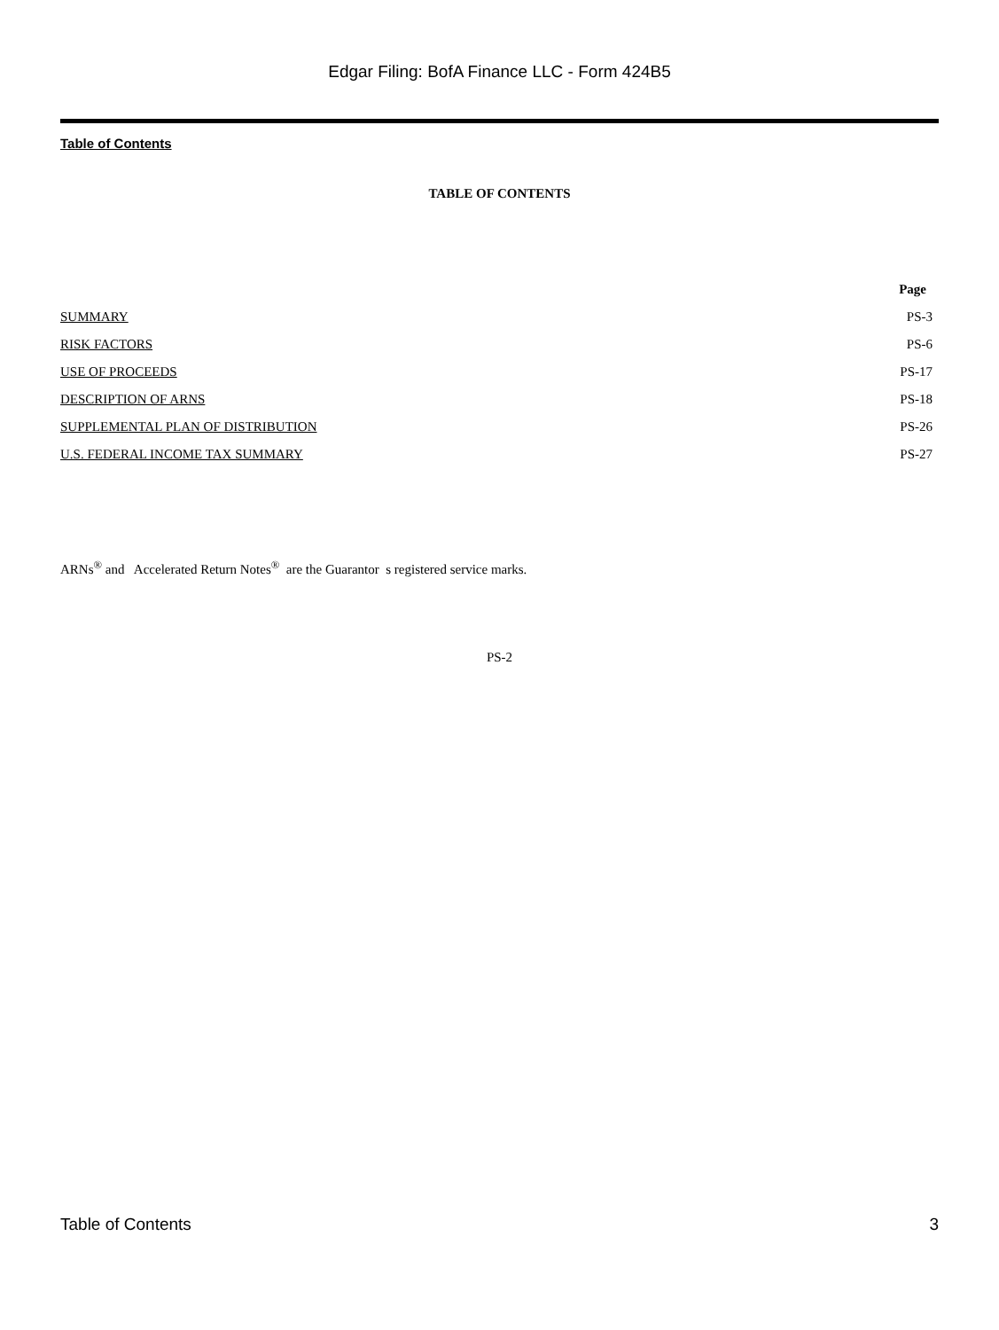Edgar Filing: BofA Finance LLC - Form 424B5
Table of Contents
TABLE OF CONTENTS
| | Page |
| SUMMARY | PS-3 |
| RISK FACTORS | PS-6 |
| USE OF PROCEEDS | PS-17 |
| DESCRIPTION OF ARNS | PS-18 |
| SUPPLEMENTAL PLAN OF DISTRIBUTION | PS-26 |
| U.S. FEDERAL INCOME TAX SUMMARY | PS-27 |
ARNs<sup>®</sup> and Accelerated Return Notes<sup>®</sup> are the Guarantor s registered service marks.
PS-2
Table of Contents 3